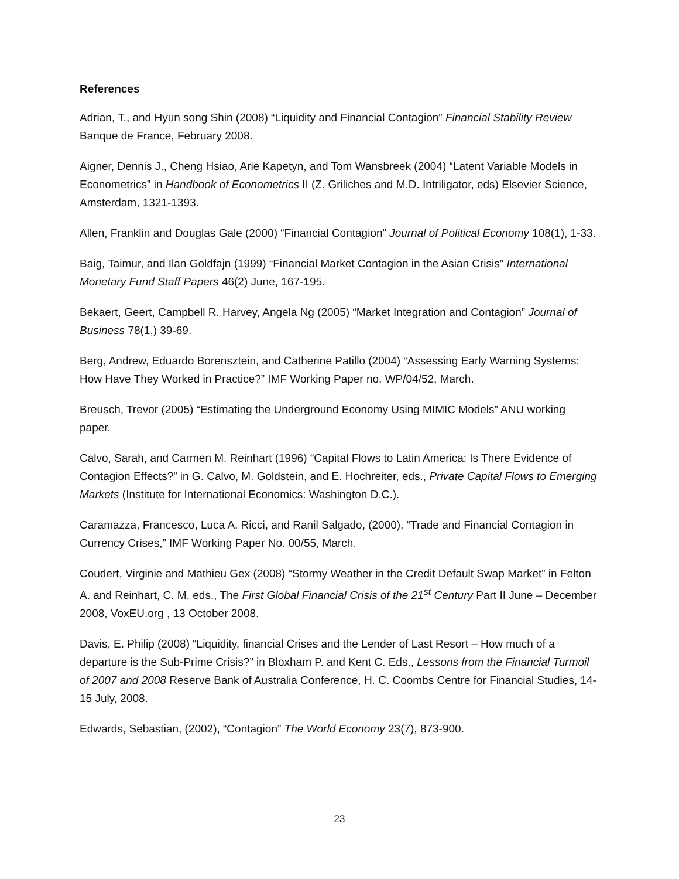References
Adrian, T., and Hyun song Shin (2008) “Liquidity and Financial Contagion” Financial Stability Review Banque de France, February 2008.
Aigner, Dennis J., Cheng Hsiao, Arie Kapetyn, and Tom Wansbreek (2004) “Latent Variable Models in Econometrics” in Handbook of Econometrics II (Z. Griliches and M.D. Intriligator, eds) Elsevier Science, Amsterdam, 1321-1393.
Allen, Franklin and Douglas Gale (2000) “Financial Contagion” Journal of Political Economy 108(1), 1-33.
Baig, Taimur, and Ilan Goldfajn (1999) “Financial Market Contagion in the Asian Crisis” International Monetary Fund Staff Papers 46(2) June, 167-195.
Bekaert, Geert, Campbell R. Harvey, Angela Ng (2005) “Market Integration and Contagion” Journal of Business 78(1,) 39-69.
Berg, Andrew, Eduardo Borensztein, and Catherine Patillo (2004) “Assessing Early Warning Systems: How Have They Worked in Practice?” IMF Working Paper no. WP/04/52, March.
Breusch, Trevor (2005) “Estimating the Underground Economy Using MIMIC Models” ANU working paper.
Calvo, Sarah, and Carmen M. Reinhart (1996) “Capital Flows to Latin America: Is There Evidence of Contagion Effects?” in G. Calvo, M. Goldstein, and E. Hochreiter, eds., Private Capital Flows to Emerging Markets (Institute for International Economics: Washington D.C.).
Caramazza, Francesco, Luca A. Ricci, and Ranil Salgado, (2000), “Trade and Financial Contagion in Currency Crises,” IMF Working Paper No. 00/55, March.
Coudert, Virginie and Mathieu Gex (2008) “Stormy Weather in the Credit Default Swap Market” in Felton A. and Reinhart, C. M. eds., The First Global Financial Crisis of the 21<sup>st</sup> Century Part II June – December 2008, VoxEU.org , 13 October 2008.
Davis, E. Philip (2008) “Liquidity, financial Crises and the Lender of Last Resort – How much of a departure is the Sub-Prime Crisis?” in Bloxham P. and Kent C. Eds., Lessons from the Financial Turmoil of 2007 and 2008 Reserve Bank of Australia Conference, H. C. Coombs Centre for Financial Studies, 14-15 July, 2008.
Edwards, Sebastian, (2002), “Contagion” The World Economy 23(7), 873-900.
23